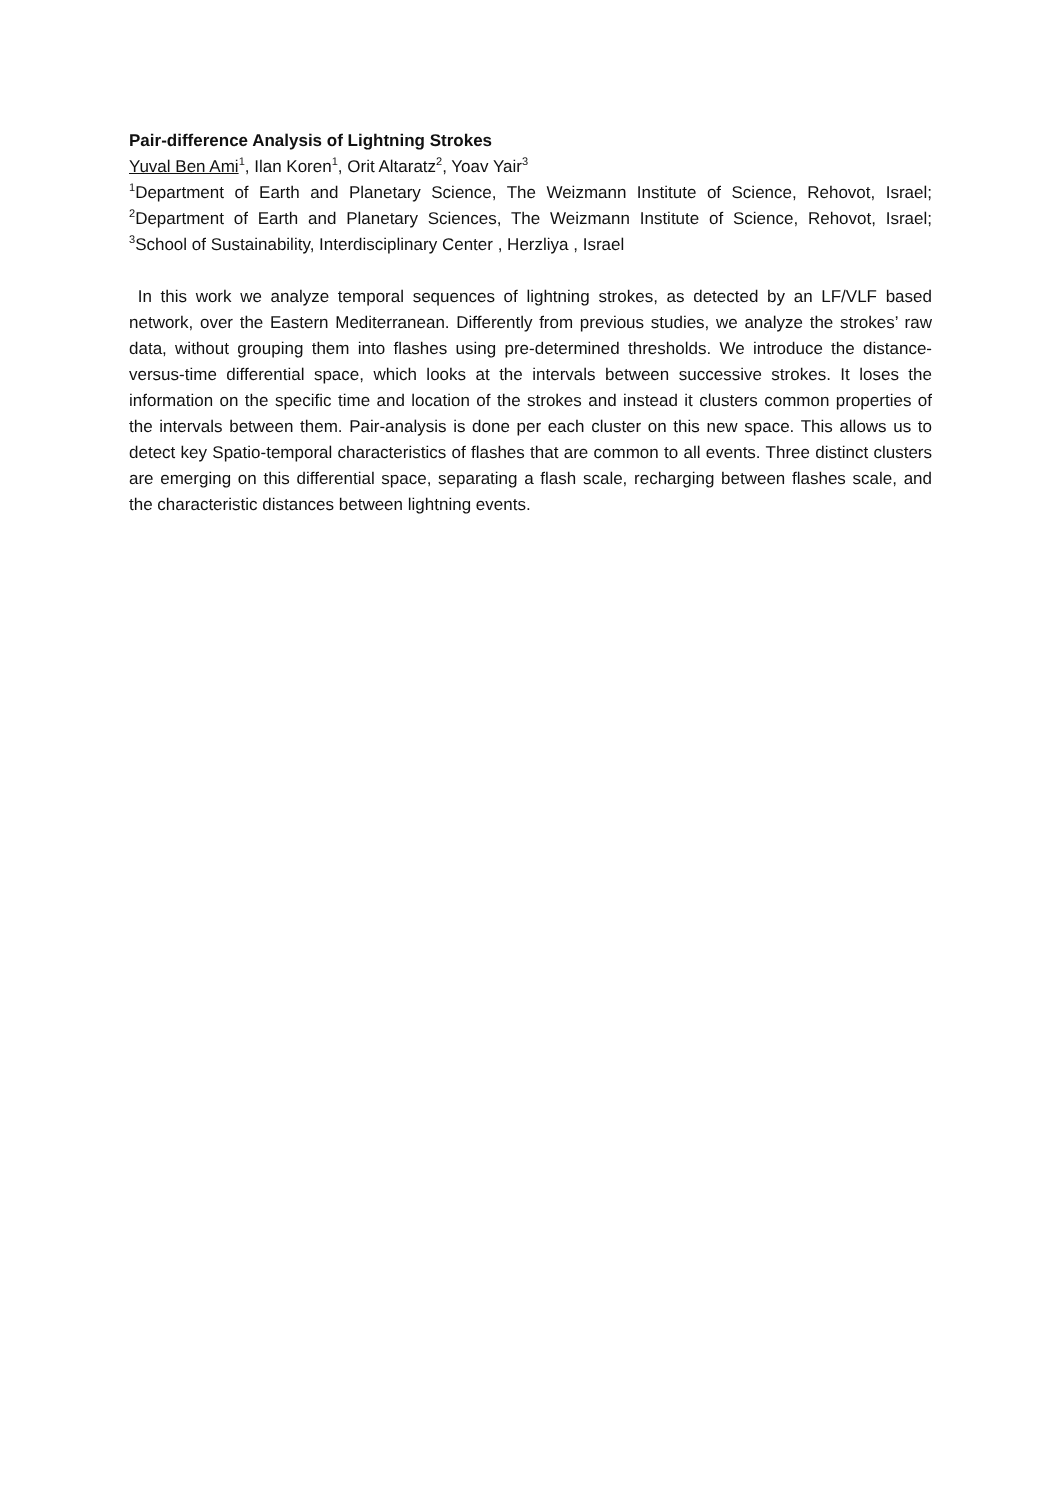Pair-difference Analysis of Lightning Strokes
Yuval Ben Ami<sup>1</sup>, Ilan Koren<sup>1</sup>, Orit Altaratz<sup>2</sup>, Yoav Yair<sup>3</sup>
<sup>1</sup> Department of Earth and Planetary Science, The Weizmann Institute of Science, Rehovot, Israel; <sup>2</sup>Department of Earth and Planetary Sciences, The Weizmann Institute of Science, Rehovot, Israel; <sup>3</sup>School of Sustainability, Interdisciplinary Center , Herzliya , Israel
In this work we analyze temporal sequences of lightning strokes, as detected by an LF/VLF based network, over the Eastern Mediterranean. Differently from previous studies, we analyze the strokes’ raw data, without grouping them into flashes using pre-determined thresholds. We introduce the distance-versus-time differential space, which looks at the intervals between successive strokes. It loses the information on the specific time and location of the strokes and instead it clusters common properties of the intervals between them. Pair-analysis is done per each cluster on this new space. This allows us to detect key Spatio-temporal characteristics of flashes that are common to all events. Three distinct clusters are emerging on this differential space, separating a flash scale, recharging between flashes scale, and the characteristic distances between lightning events.